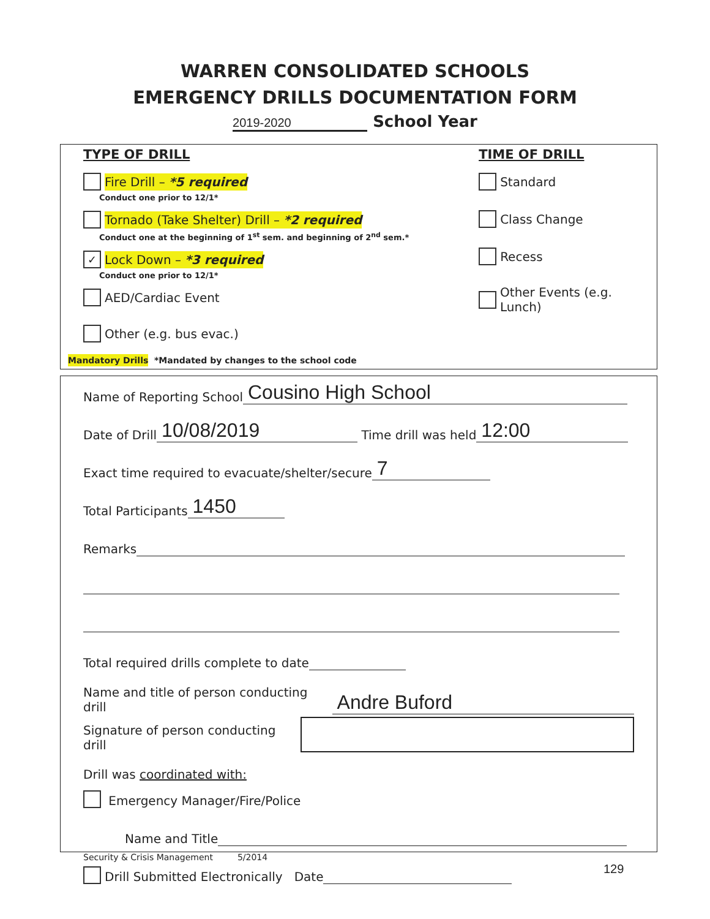WARREN CONSOLIDATED SCHOOLS
EMERGENCY DRILLS DOCUMENTATION FORM
2019-2020 School Year
TYPE OF DRILL
Fire Drill – *5 required
Conduct one prior to 12/1*
Tornado (Take Shelter) Drill – *2 required
Conduct one at the beginning of 1<sup>st</sup> sem. and beginning of 2<sup>nd</sup> sem.*
✓ Lock Down – *3 required
Conduct one prior to 12/1*
AED/Cardiac Event
Other (e.g. bus evac.)
TIME OF DRILL
Standard
Class Change
Recess
Other Events (e.g. Lunch)
Mandatory Drills *Mandated by changes to the school code
Name of Reporting School Cousino High School
Date of Drill 10/08/2019 Time drill was held 12:00
Exact time required to evacuate/shelter/secure 7
Total Participants 1450
Remarks
Total required drills complete to date
Name and title of person conducting drill Andre Buford
Signature of person conducting drill
Drill was coordinated with:
Emergency Manager/Fire/Police
Name and Title
Drill Submitted Electronically Date
Security & Crisis Management 5/2014
129